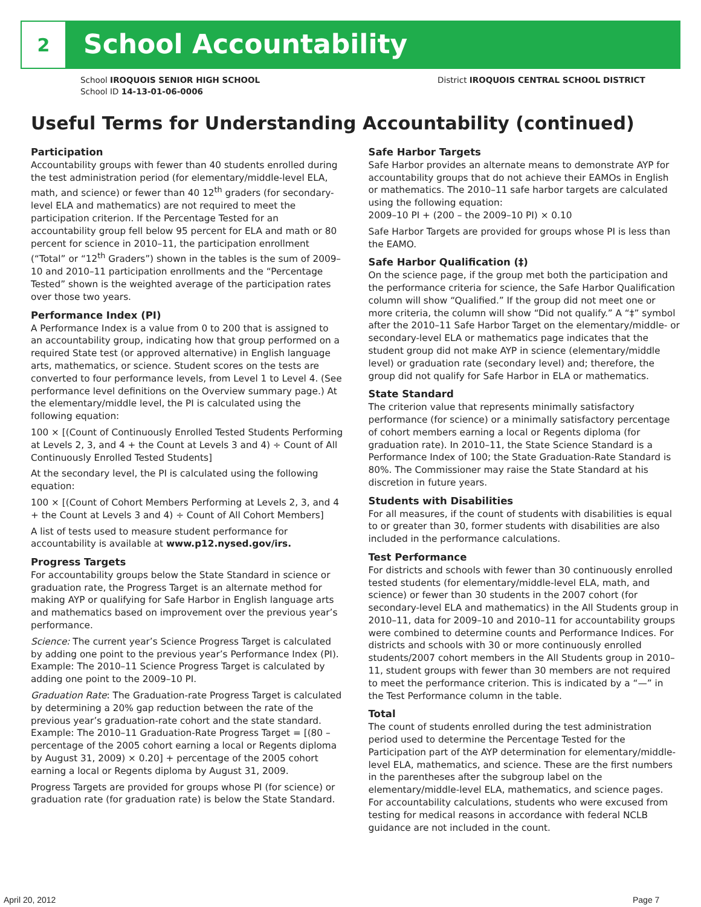2
School Accountability
School IROQUOIS SENIOR HIGH SCHOOL
School ID 14-13-01-06-0006
District IROQUOIS CENTRAL SCHOOL DISTRICT
Useful Terms for Understanding Accountability (continued)
Participation
Accountability groups with fewer than 40 students enrolled during the test administration period (for elementary/middle-level ELA, math, and science) or fewer than 40 12<sup>th</sup> graders (for secondary-level ELA and mathematics) are not required to meet the participation criterion. If the Percentage Tested for an accountability group fell below 95 percent for ELA and math or 80 percent for science in 2010–11, the participation enrollment (“Total” or “12<sup>th</sup> Graders”) shown in the tables is the sum of 2009–10 and 2010–11 participation enrollments and the “Percentage Tested” shown is the weighted average of the participation rates over those two years.
Performance Index (PI)
A Performance Index is a value from 0 to 200 that is assigned to an accountability group, indicating how that group performed on a required State test (or approved alternative) in English language arts, mathematics, or science. Student scores on the tests are converted to four performance levels, from Level 1 to Level 4. (See performance level definitions on the Overview summary page.) At the elementary/middle level, the PI is calculated using the following equation:
100 × [(Count of Continuously Enrolled Tested Students Performing at Levels 2, 3, and 4 + the Count at Levels 3 and 4) ÷ Count of All Continuously Enrolled Tested Students]
At the secondary level, the PI is calculated using the following equation:
100 × [(Count of Cohort Members Performing at Levels 2, 3, and 4 + the Count at Levels 3 and 4) ÷ Count of All Cohort Members]
A list of tests used to measure student performance for accountability is available at www.p12.nysed.gov/irs.
Progress Targets
For accountability groups below the State Standard in science or graduation rate, the Progress Target is an alternate method for making AYP or qualifying for Safe Harbor in English language arts and mathematics based on improvement over the previous year’s performance.
Science: The current year’s Science Progress Target is calculated by adding one point to the previous year’s Performance Index (PI). Example: The 2010–11 Science Progress Target is calculated by adding one point to the 2009–10 PI.
Graduation Rate: The Graduation-rate Progress Target is calculated by determining a 20% gap reduction between the rate of the previous year’s graduation-rate cohort and the state standard. Example: The 2010–11 Graduation-Rate Progress Target = [(80 – percentage of the 2005 cohort earning a local or Regents diploma by August 31, 2009) × 0.20] + percentage of the 2005 cohort earning a local or Regents diploma by August 31, 2009.
Progress Targets are provided for groups whose PI (for science) or graduation rate (for graduation rate) is below the State Standard.
Safe Harbor Targets
Safe Harbor provides an alternate means to demonstrate AYP for accountability groups that do not achieve their EAMOs in English or mathematics. The 2010–11 safe harbor targets are calculated using the following equation:
2009–10 PI + (200 – the 2009–10 PI) × 0.10
Safe Harbor Targets are provided for groups whose PI is less than the EAMO.
Safe Harbor Qualification (‡)
On the science page, if the group met both the participation and the performance criteria for science, the Safe Harbor Qualification column will show “Qualified.” If the group did not meet one or more criteria, the column will show “Did not qualify.” A “‡” symbol after the 2010–11 Safe Harbor Target on the elementary/middle- or secondary-level ELA or mathematics page indicates that the student group did not make AYP in science (elementary/middle level) or graduation rate (secondary level) and; therefore, the group did not qualify for Safe Harbor in ELA or mathematics.
State Standard
The criterion value that represents minimally satisfactory performance (for science) or a minimally satisfactory percentage of cohort members earning a local or Regents diploma (for graduation rate). In 2010–11, the State Science Standard is a Performance Index of 100; the State Graduation-Rate Standard is 80%. The Commissioner may raise the State Standard at his discretion in future years.
Students with Disabilities
For all measures, if the count of students with disabilities is equal to or greater than 30, former students with disabilities are also included in the performance calculations.
Test Performance
For districts and schools with fewer than 30 continuously enrolled tested students (for elementary/middle-level ELA, math, and science) or fewer than 30 students in the 2007 cohort (for secondary-level ELA and mathematics) in the All Students group in 2010–11, data for 2009–10 and 2010–11 for accountability groups were combined to determine counts and Performance Indices. For districts and schools with 30 or more continuously enrolled students/2007 cohort members in the All Students group in 2010–11, student groups with fewer than 30 members are not required to meet the performance criterion. This is indicated by a “—” in the Test Performance column in the table.
Total
The count of students enrolled during the test administration period used to determine the Percentage Tested for the Participation part of the AYP determination for elementary/middle-level ELA, mathematics, and science. These are the first numbers in the parentheses after the subgroup label on the elementary/middle-level ELA, mathematics, and science pages. For accountability calculations, students who were excused from testing for medical reasons in accordance with federal NCLB guidance are not included in the count.
April 20, 2012 Page 7